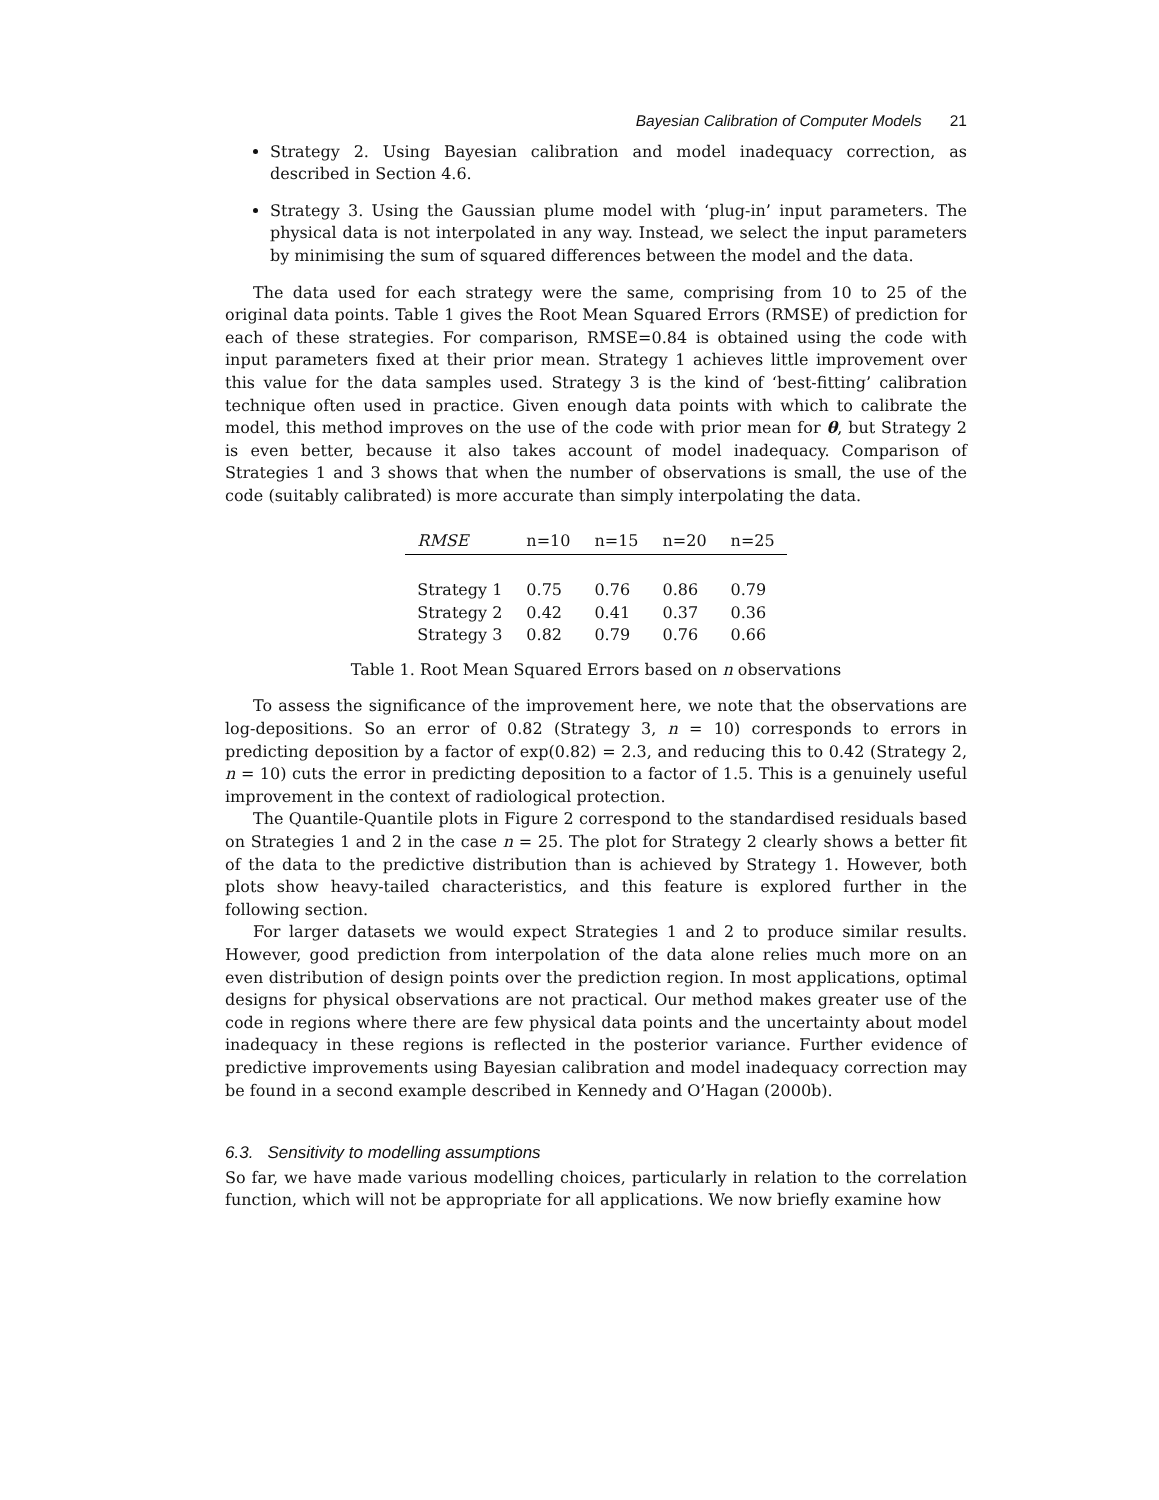Bayesian Calibration of Computer Models 21
Strategy 2. Using Bayesian calibration and model inadequacy correction, as described in Section 4.6.
Strategy 3. Using the Gaussian plume model with ‘plug-in’ input parameters. The physical data is not interpolated in any way. Instead, we select the input parameters by minimising the sum of squared differences between the model and the data.
The data used for each strategy were the same, comprising from 10 to 25 of the original data points. Table 1 gives the Root Mean Squared Errors (RMSE) of prediction for each of these strategies. For comparison, RMSE=0.84 is obtained using the code with input parameters fixed at their prior mean. Strategy 1 achieves little improvement over this value for the data samples used. Strategy 3 is the kind of ‘best-fitting’ calibration technique often used in practice. Given enough data points with which to calibrate the model, this method improves on the use of the code with prior mean for θ, but Strategy 2 is even better, because it also takes account of model inadequacy. Comparison of Strategies 1 and 3 shows that when the number of observations is small, the use of the code (suitably calibrated) is more accurate than simply interpolating the data.
| RMSE | n=10 | n=15 | n=20 | n=25 |
| --- | --- | --- | --- | --- |
| Strategy 1 | 0.75 | 0.76 | 0.86 | 0.79 |
| Strategy 2 | 0.42 | 0.41 | 0.37 | 0.36 |
| Strategy 3 | 0.82 | 0.79 | 0.76 | 0.66 |
Table 1. Root Mean Squared Errors based on n observations
To assess the significance of the improvement here, we note that the observations are log-depositions. So an error of 0.82 (Strategy 3, n = 10) corresponds to errors in predicting deposition by a factor of exp(0.82) = 2.3, and reducing this to 0.42 (Strategy 2, n = 10) cuts the error in predicting deposition to a factor of 1.5. This is a genuinely useful improvement in the context of radiological protection.
The Quantile-Quantile plots in Figure 2 correspond to the standardised residuals based on Strategies 1 and 2 in the case n = 25. The plot for Strategy 2 clearly shows a better fit of the data to the predictive distribution than is achieved by Strategy 1. However, both plots show heavy-tailed characteristics, and this feature is explored further in the following section.
For larger datasets we would expect Strategies 1 and 2 to produce similar results. However, good prediction from interpolation of the data alone relies much more on an even distribution of design points over the prediction region. In most applications, optimal designs for physical observations are not practical. Our method makes greater use of the code in regions where there are few physical data points and the uncertainty about model inadequacy in these regions is reflected in the posterior variance. Further evidence of predictive improvements using Bayesian calibration and model inadequacy correction may be found in a second example described in Kennedy and O’Hagan (2000b).
6.3. Sensitivity to modelling assumptions
So far, we have made various modelling choices, particularly in relation to the correlation function, which will not be appropriate for all applications. We now briefly examine how